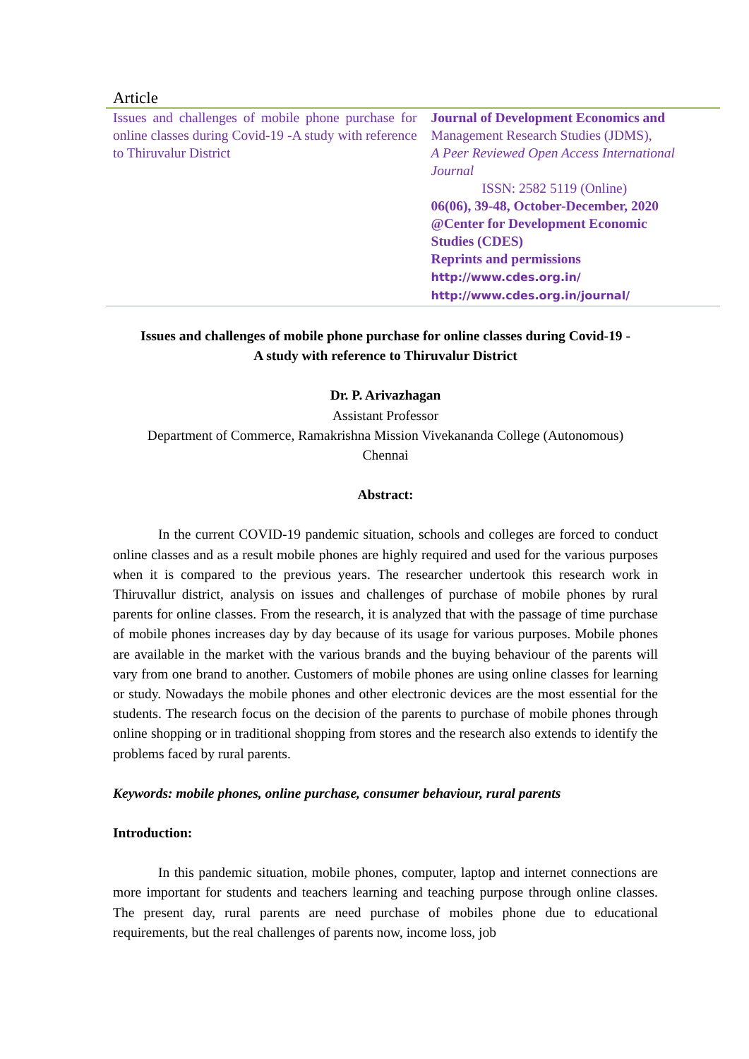Article
Issues and challenges of mobile phone purchase for online classes during Covid-19 -A study with reference to Thiruvalur District
Journal of Development Economics and
Management Research Studies (JDMS),
A Peer Reviewed Open Access International Journal
ISSN: 2582 5119 (Online)
06(06), 39-48, October-December, 2020
@Center for Development Economic
Studies (CDES)
Reprints and permissions
http://www.cdes.org.in/
http://www.cdes.org.in/journal/
Issues and challenges of mobile phone purchase for online classes during Covid-19 -
A study with reference to Thiruvalur District
Dr. P. Arivazhagan
Assistant Professor
Department of Commerce, Ramakrishna Mission Vivekananda College (Autonomous)
Chennai
Abstract:
In the current COVID-19 pandemic situation, schools and colleges are forced to conduct online classes and as a result mobile phones are highly required and used for the various purposes when it is compared to the previous years. The researcher undertook this research work in Thiruvallur district, analysis on issues and challenges of purchase of mobile phones by rural parents for online classes. From the research, it is analyzed that with the passage of time purchase of mobile phones increases day by day because of its usage for various purposes. Mobile phones are available in the market with the various brands and the buying behaviour of the parents will vary from one brand to another. Customers of mobile phones are using online classes for learning or study. Nowadays the mobile phones and other electronic devices are the most essential for the students. The research focus on the decision of the parents to purchase of mobile phones through online shopping or in traditional shopping from stores and the research also extends to identify the problems faced by rural parents.
Keywords: mobile phones, online purchase, consumer behaviour, rural parents
Introduction:
In this pandemic situation, mobile phones, computer, laptop and internet connections are more important for students and teachers learning and teaching purpose through online classes. The present day, rural parents are need purchase of mobiles phone due to educational requirements, but the real challenges of parents now, income loss, job